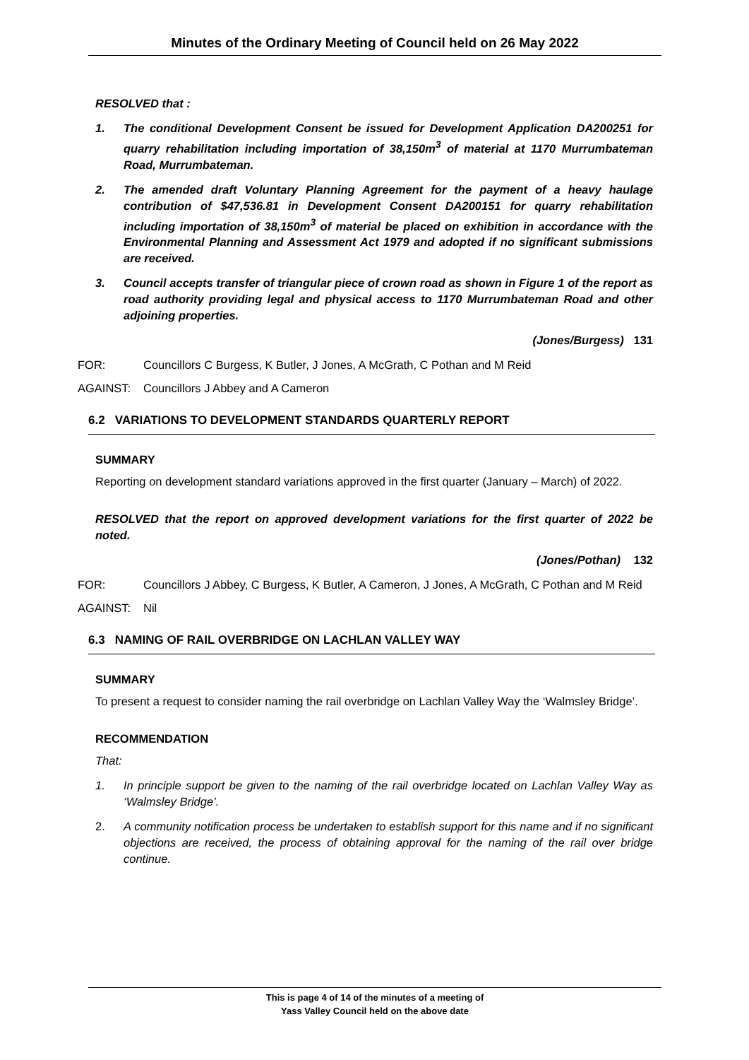Minutes of the Ordinary Meeting of Council held on 26 May 2022
RESOLVED that :
1. The conditional Development Consent be issued for Development Application DA200251 for quarry rehabilitation including importation of 38,150m<sup>3</sup> of material at 1170 Murrumbateman Road, Murrumbateman.
2. The amended draft Voluntary Planning Agreement for the payment of a heavy haulage contribution of $47,536.81 in Development Consent DA200151 for quarry rehabilitation including importation of 38,150m<sup>3</sup> of material be placed on exhibition in accordance with the Environmental Planning and Assessment Act 1979 and adopted if no significant submissions are received.
3. Council accepts transfer of triangular piece of crown road as shown in Figure 1 of the report as road authority providing legal and physical access to 1170 Murrumbateman Road and other adjoining properties.
(Jones/Burgess) 131
FOR: Councillors C Burgess, K Butler, J Jones, A McGrath, C Pothan and M Reid
AGAINST: Councillors J Abbey and A Cameron
6.2 VARIATIONS TO DEVELOPMENT STANDARDS QUARTERLY REPORT
SUMMARY
Reporting on development standard variations approved in the first quarter (January – March) of 2022.
RESOLVED that the report on approved development variations for the first quarter of 2022 be noted.
(Jones/Pothan) 132
FOR: Councillors J Abbey, C Burgess, K Butler, A Cameron, J Jones, A McGrath, C Pothan and M Reid
AGAINST: Nil
6.3 NAMING OF RAIL OVERBRIDGE ON LACHLAN VALLEY WAY
SUMMARY
To present a request to consider naming the rail overbridge on Lachlan Valley Way the ‘Walmsley Bridge’.
RECOMMENDATION
That:
1. In principle support be given to the naming of the rail overbridge located on Lachlan Valley Way as ‘Walmsley Bridge’.
2. A community notification process be undertaken to establish support for this name and if no significant objections are received, the process of obtaining approval for the naming of the rail over bridge continue.
This is page 4 of 14 of the minutes of a meeting of
Yass Valley Council held on the above date